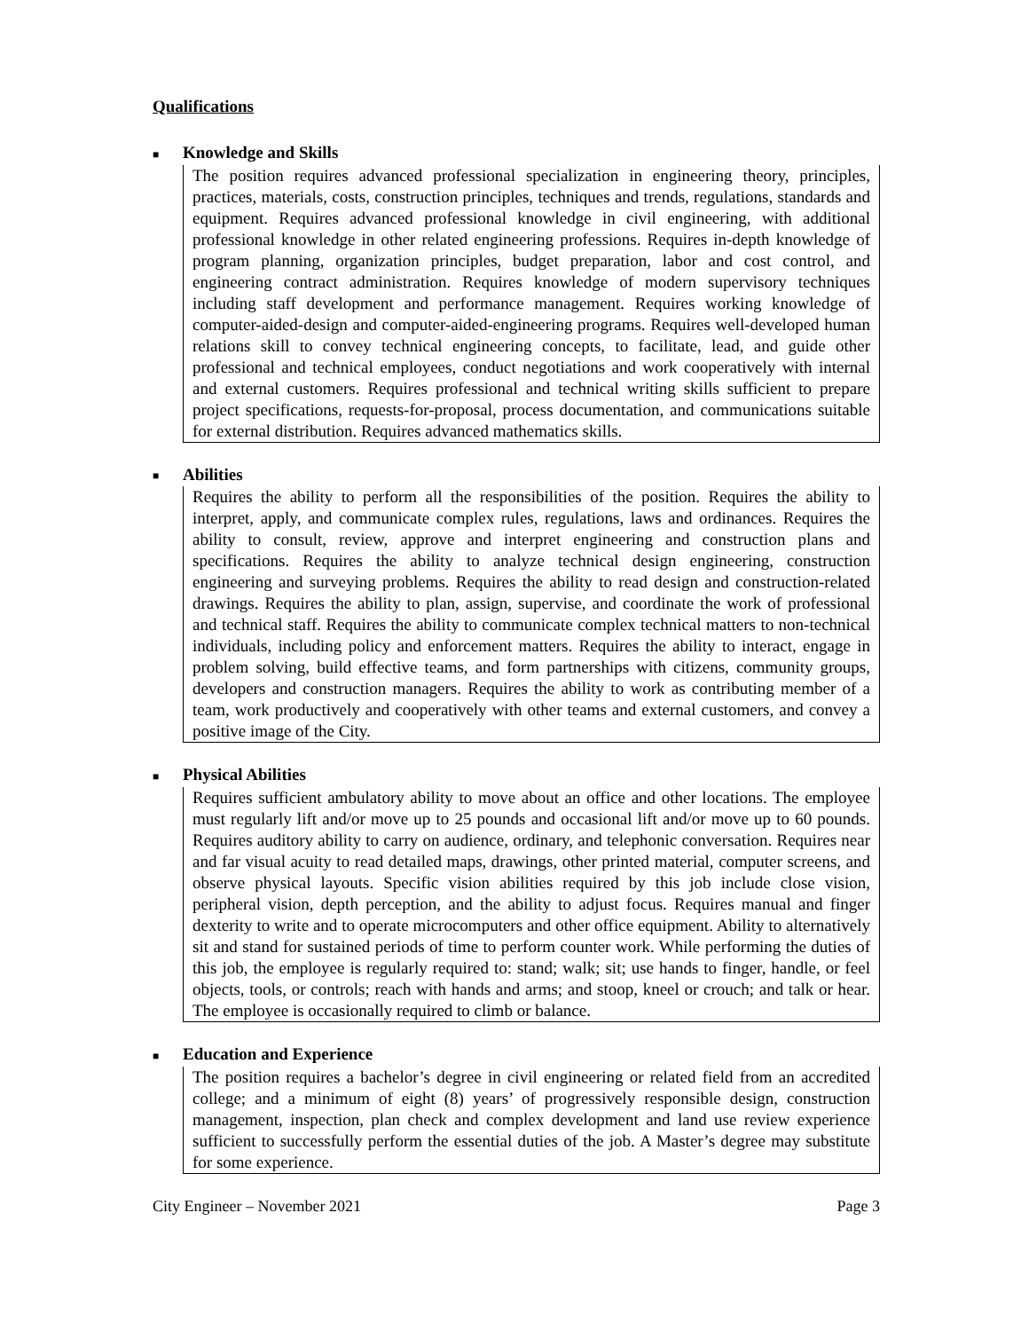Qualifications
■ Knowledge and Skills
The position requires advanced professional specialization in engineering theory, principles, practices, materials, costs, construction principles, techniques and trends, regulations, standards and equipment. Requires advanced professional knowledge in civil engineering, with additional professional knowledge in other related engineering professions. Requires in-depth knowledge of program planning, organization principles, budget preparation, labor and cost control, and engineering contract administration. Requires knowledge of modern supervisory techniques including staff development and performance management. Requires working knowledge of computer-aided-design and computer-aided-engineering programs. Requires well-developed human relations skill to convey technical engineering concepts, to facilitate, lead, and guide other professional and technical employees, conduct negotiations and work cooperatively with internal and external customers. Requires professional and technical writing skills sufficient to prepare project specifications, requests-for-proposal, process documentation, and communications suitable for external distribution. Requires advanced mathematics skills.
■ Abilities
Requires the ability to perform all the responsibilities of the position. Requires the ability to interpret, apply, and communicate complex rules, regulations, laws and ordinances. Requires the ability to consult, review, approve and interpret engineering and construction plans and specifications. Requires the ability to analyze technical design engineering, construction engineering and surveying problems. Requires the ability to read design and construction-related drawings. Requires the ability to plan, assign, supervise, and coordinate the work of professional and technical staff. Requires the ability to communicate complex technical matters to non-technical individuals, including policy and enforcement matters. Requires the ability to interact, engage in problem solving, build effective teams, and form partnerships with citizens, community groups, developers and construction managers. Requires the ability to work as contributing member of a team, work productively and cooperatively with other teams and external customers, and convey a positive image of the City.
■ Physical Abilities
Requires sufficient ambulatory ability to move about an office and other locations. The employee must regularly lift and/or move up to 25 pounds and occasional lift and/or move up to 60 pounds. Requires auditory ability to carry on audience, ordinary, and telephonic conversation. Requires near and far visual acuity to read detailed maps, drawings, other printed material, computer screens, and observe physical layouts. Specific vision abilities required by this job include close vision, peripheral vision, depth perception, and the ability to adjust focus. Requires manual and finger dexterity to write and to operate microcomputers and other office equipment. Ability to alternatively sit and stand for sustained periods of time to perform counter work. While performing the duties of this job, the employee is regularly required to: stand; walk; sit; use hands to finger, handle, or feel objects, tools, or controls; reach with hands and arms; and stoop, kneel or crouch; and talk or hear. The employee is occasionally required to climb or balance.
■ Education and Experience
The position requires a bachelor’s degree in civil engineering or related field from an accredited college; and a minimum of eight (8) years’ of progressively responsible design, construction management, inspection, plan check and complex development and land use review experience sufficient to successfully perform the essential duties of the job. A Master’s degree may substitute for some experience.
City Engineer – November 2021 Page 3